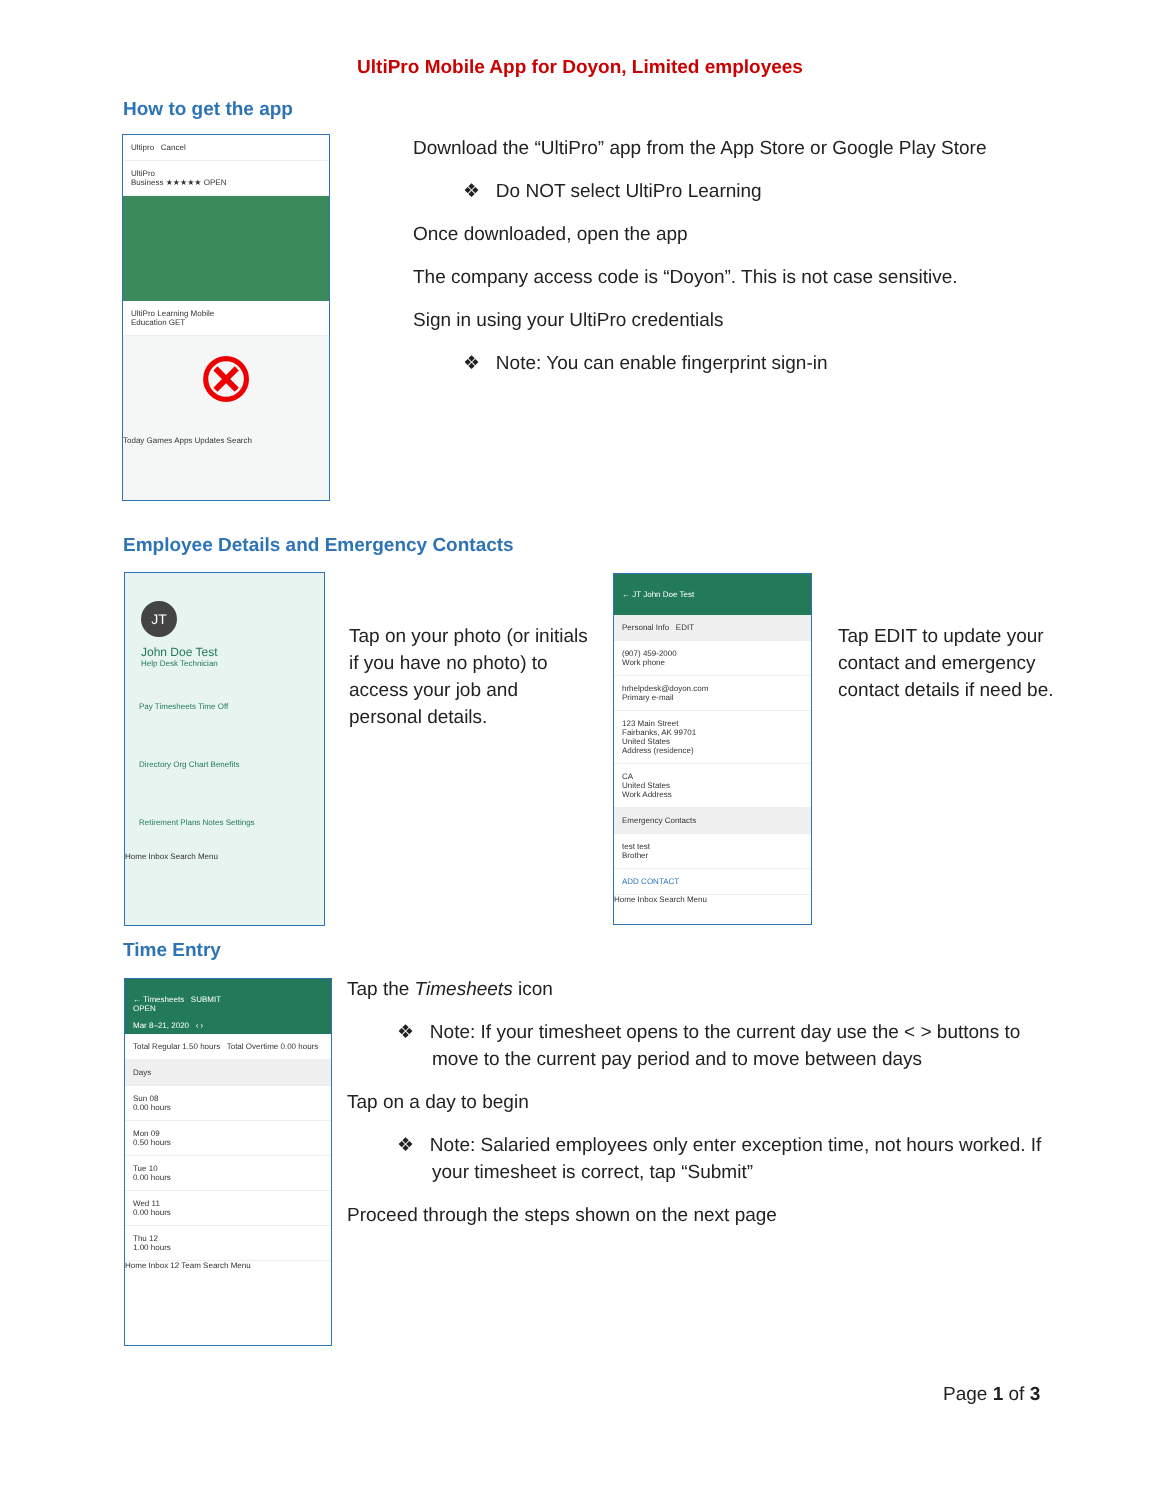UltiPro Mobile App for Doyon, Limited employees
How to get the app
Ultipro Cancel
UltiPro
Business ★★★★★ OPEN
UltiPro Learning Mobile
Education GET
⊗
Today Games Apps Updates Search
Download the “UltiPro” app from the App Store or Google Play Store
❖ Do NOT select UltiPro Learning
Once downloaded, open the app
The company access code is “Doyon”. This is not case sensitive.
Sign in using your UltiPro credentials
❖ Note: You can enable fingerprint sign-in
Employee Details and Emergency Contacts
JT
John Doe Test
Help Desk Technician
Pay Timesheets Time Off
Directory Org Chart Benefits
Retirement Plans Notes Settings
Home Inbox Search Menu
Tap on your photo (or initials if you have no photo) to access your job and personal details.
← JT John Doe Test
Personal Info EDIT
(907) 459-2000
Work phone
hrhelpdesk@doyon.com
Primary e-mail
123 Main Street
Fairbanks, AK 99701
United States
Address (residence)
CA
United States
Work Address
Emergency Contacts
test test
Brother
ADD CONTACT
Home Inbox Search Menu
Tap EDIT to update your contact and emergency contact details if need be.
Time Entry
← Timesheets SUBMIT
OPEN
Mar 8–21, 2020 ‹ ›
Total Regular 1.50 hours Total Overtime 0.00 hours
Days
Sun 08
0.00 hours
Mon 09
0.50 hours
Tue 10
0.00 hours
Wed 11
0.00 hours
Thu 12
1.00 hours
Home Inbox 12 Team Search Menu
Tap the Timesheets icon
❖ Note: If your timesheet opens to the current day use the < > buttons to move to the current pay period and to move between days
Tap on a day to begin
❖ Note: Salaried employees only enter exception time, not hours worked. If your timesheet is correct, tap “Submit”
Proceed through the steps shown on the next page
Page 1 of 3